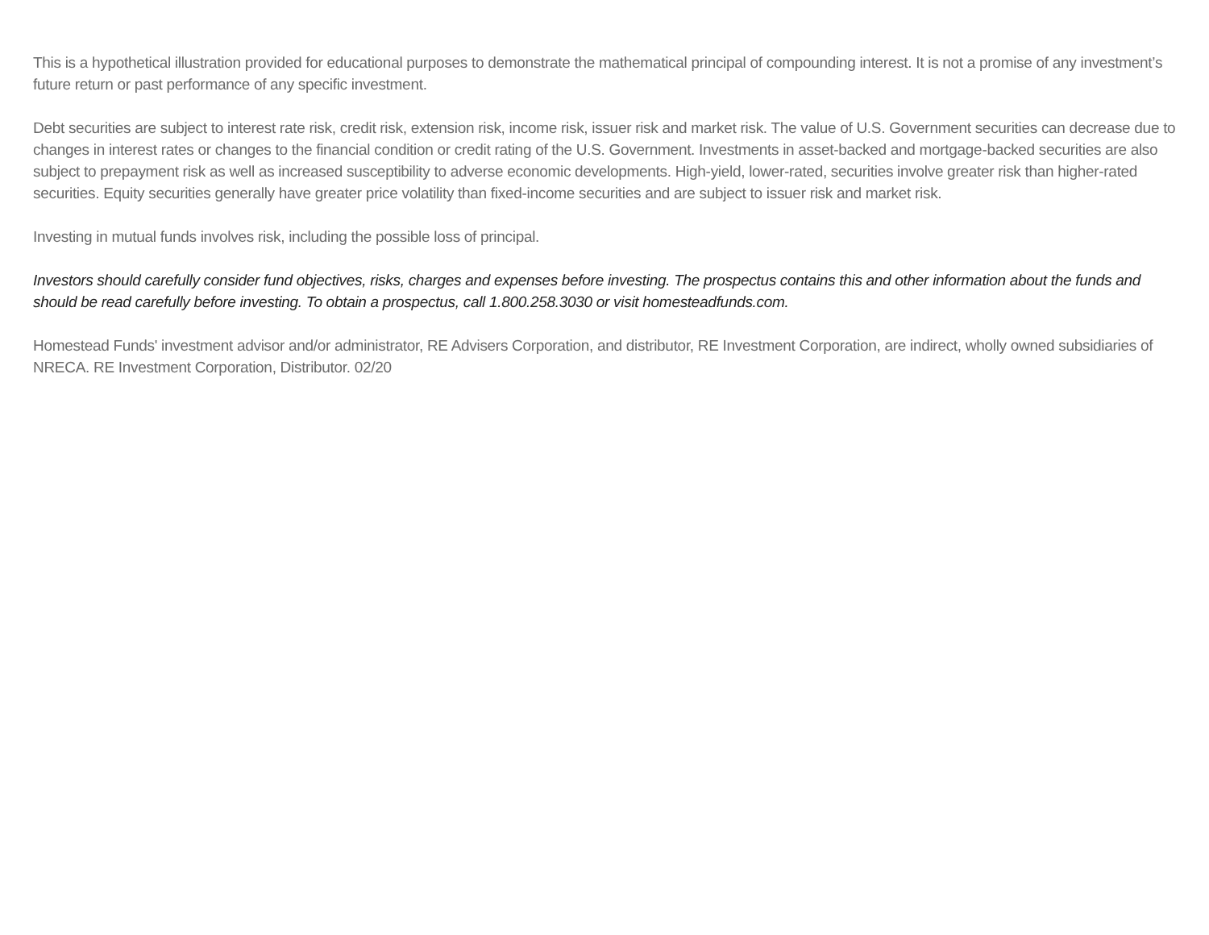This is a hypothetical illustration provided for educational purposes to demonstrate the mathematical principal of compounding interest. It is not a promise of any investment’s future return or past performance of any specific investment.
Debt securities are subject to interest rate risk, credit risk, extension risk, income risk, issuer risk and market risk. The value of U.S. Government securities can decrease due to changes in interest rates or changes to the financial condition or credit rating of the U.S. Government. Investments in asset-backed and mortgage-backed securities are also subject to prepayment risk as well as increased susceptibility to adverse economic developments. High-yield, lower-rated, securities involve greater risk than higher-rated securities. Equity securities generally have greater price volatility than fixed-income securities and are subject to issuer risk and market risk.
Investing in mutual funds involves risk, including the possible loss of principal.
Investors should carefully consider fund objectives, risks, charges and expenses before investing. The prospectus contains this and other information about the funds and should be read carefully before investing. To obtain a prospectus, call 1.800.258.3030 or visit homesteadfunds.com.
Homestead Funds' investment advisor and/or administrator, RE Advisers Corporation, and distributor, RE Investment Corporation, are indirect, wholly owned subsidiaries of NRECA. RE Investment Corporation, Distributor. 02/20